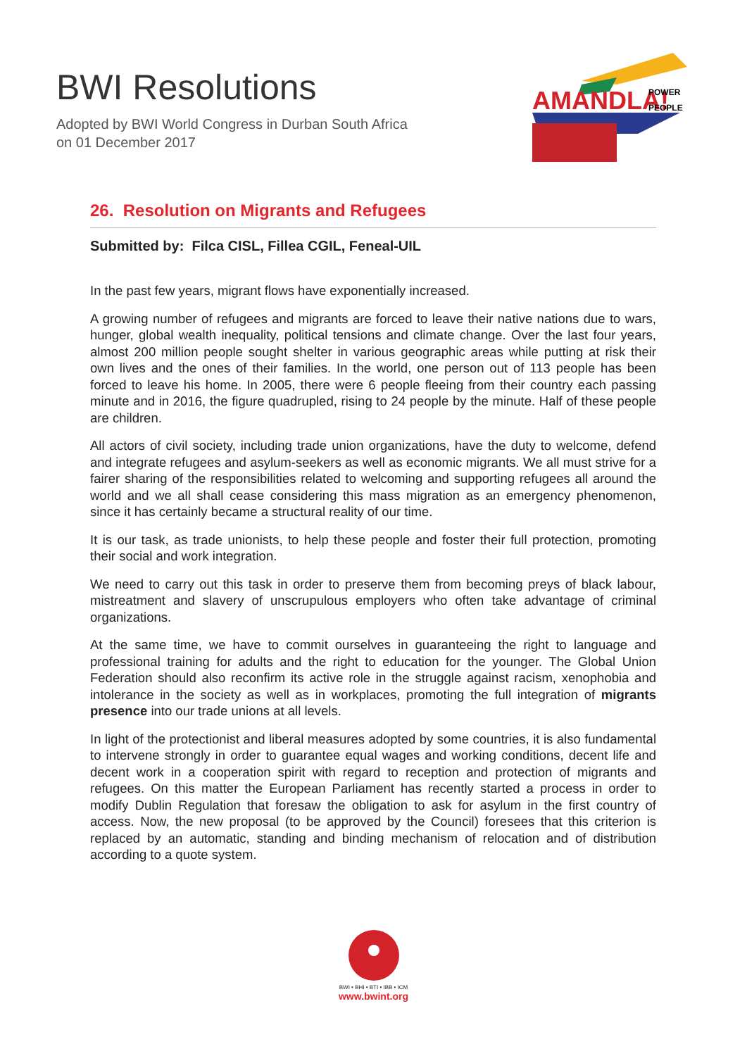BWI Resolutions
Adopted by BWI World Congress in Durban South Africa
on 01 December 2017
AMANDLA!
POWER
PEOPLE
26. Resolution on Migrants and Refugees
Submitted by: Filca CISL, Fillea CGIL, Feneal-UIL
In the past few years, migrant flows have exponentially increased.
A growing number of refugees and migrants are forced to leave their native nations due to wars, hunger, global wealth inequality, political tensions and climate change. Over the last four years, almost 200 million people sought shelter in various geographic areas while putting at risk their own lives and the ones of their families. In the world, one person out of 113 people has been forced to leave his home. In 2005, there were 6 people fleeing from their country each passing minute and in 2016, the figure quadrupled, rising to 24 people by the minute. Half of these people are children.
All actors of civil society, including trade union organizations, have the duty to welcome, defend and integrate refugees and asylum-seekers as well as economic migrants. We all must strive for a fairer sharing of the responsibilities related to welcoming and supporting refugees all around the world and we all shall cease considering this mass migration as an emergency phenomenon, since it has certainly became a structural reality of our time.
It is our task, as trade unionists, to help these people and foster their full protection, promoting their social and work integration.
We need to carry out this task in order to preserve them from becoming preys of black labour, mistreatment and slavery of unscrupulous employers who often take advantage of criminal organizations.
At the same time, we have to commit ourselves in guaranteeing the right to language and professional training for adults and the right to education for the younger. The Global Union Federation should also reconfirm its active role in the struggle against racism, xenophobia and intolerance in the society as well as in workplaces, promoting the full integration of migrants presence into our trade unions at all levels.
In light of the protectionist and liberal measures adopted by some countries, it is also fundamental to intervene strongly in order to guarantee equal wages and working conditions, decent life and decent work in a cooperation spirit with regard to reception and protection of migrants and refugees. On this matter the European Parliament has recently started a process in order to modify Dublin Regulation that foresaw the obligation to ask for asylum in the first country of access. Now, the new proposal (to be approved by the Council) foresees that this criterion is replaced by an automatic, standing and binding mechanism of relocation and of distribution according to a quote system.
BWI • BHI • BTI • IBB • ICM
www.bwint.org